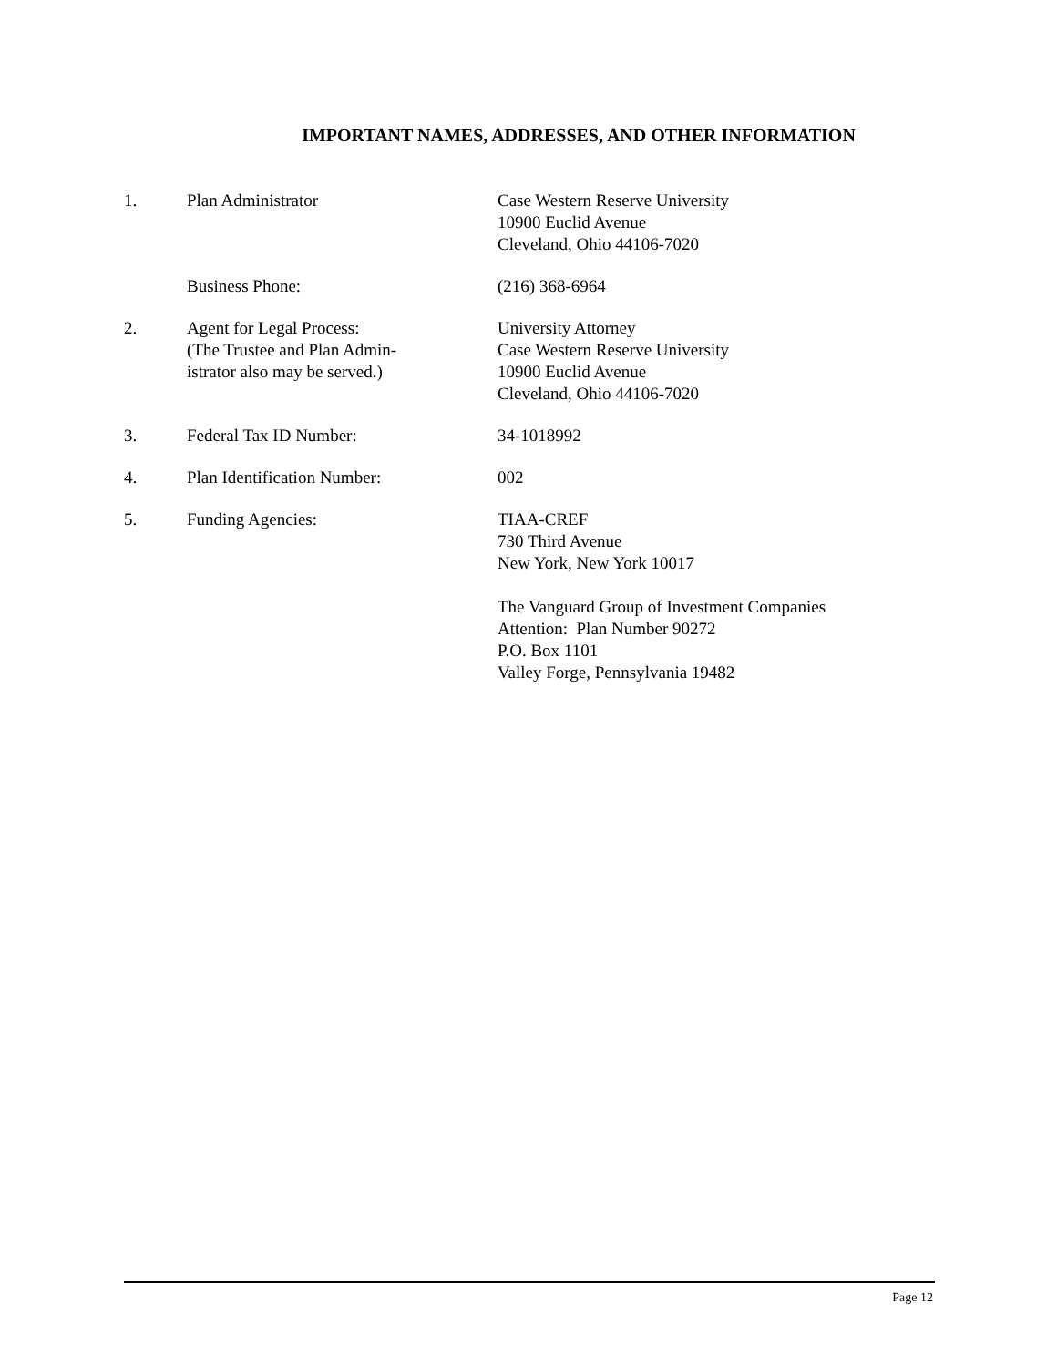IMPORTANT NAMES, ADDRESSES, AND OTHER INFORMATION
1. Plan Administrator Case Western Reserve University
10900 Euclid Avenue
Cleveland, Ohio 44106-7020
Business Phone: (216) 368-6964
2. Agent for Legal Process:
(The Trustee and Plan Admin-
istrator also may be served.)
University Attorney
Case Western Reserve University
10900 Euclid Avenue
Cleveland, Ohio 44106-7020
3. Federal Tax ID Number: 34-1018992
4. Plan Identification Number: 002
5. Funding Agencies: TIAA-CREF
730 Third Avenue
New York, New York 10017
The Vanguard Group of Investment Companies
Attention: Plan Number 90272
P.O. Box 1101
Valley Forge, Pennsylvania 19482
Page 12